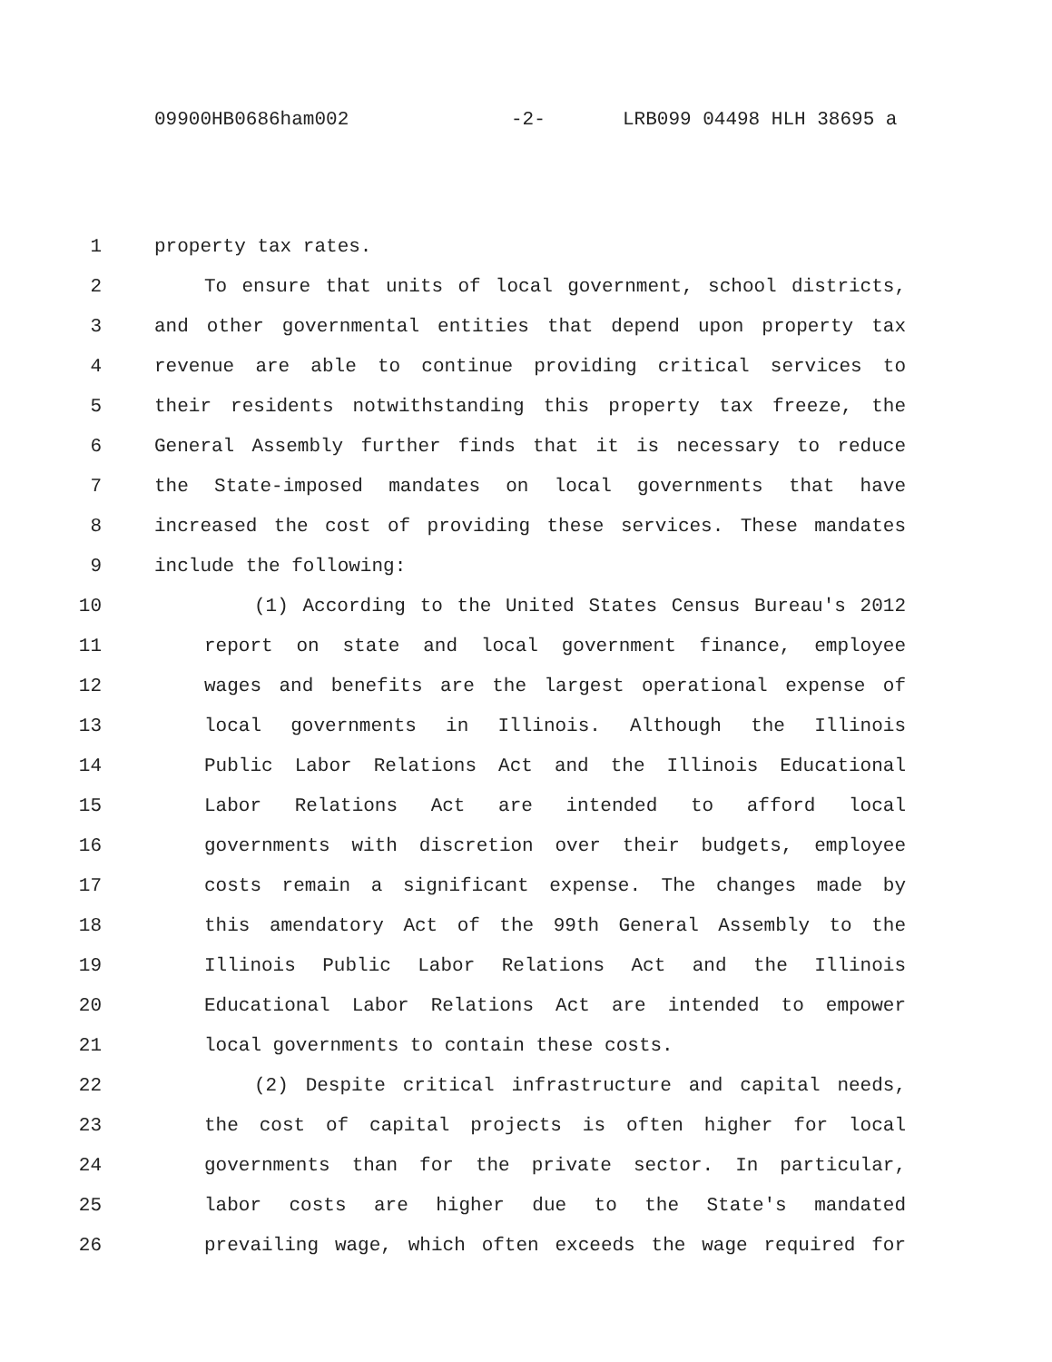09900HB0686ham002 -2- LRB099 04498 HLH 38695 a
1 property tax rates.
2 To ensure that units of local government, school districts,
3 and other governmental entities that depend upon property tax
4 revenue are able to continue providing critical services to
5 their residents notwithstanding this property tax freeze, the
6 General Assembly further finds that it is necessary to reduce
7 the State-imposed mandates on local governments that have
8 increased the cost of providing these services. These mandates
9 include the following:
10 (1) According to the United States Census Bureau's 2012
11 report on state and local government finance, employee
12 wages and benefits are the largest operational expense of
13 local governments in Illinois. Although the Illinois
14 Public Labor Relations Act and the Illinois Educational
15 Labor Relations Act are intended to afford local
16 governments with discretion over their budgets, employee
17 costs remain a significant expense. The changes made by
18 this amendatory Act of the 99th General Assembly to the
19 Illinois Public Labor Relations Act and the Illinois
20 Educational Labor Relations Act are intended to empower
21 local governments to contain these costs.
22 (2) Despite critical infrastructure and capital needs,
23 the cost of capital projects is often higher for local
24 governments than for the private sector. In particular,
25 labor costs are higher due to the State's mandated
26 prevailing wage, which often exceeds the wage required for